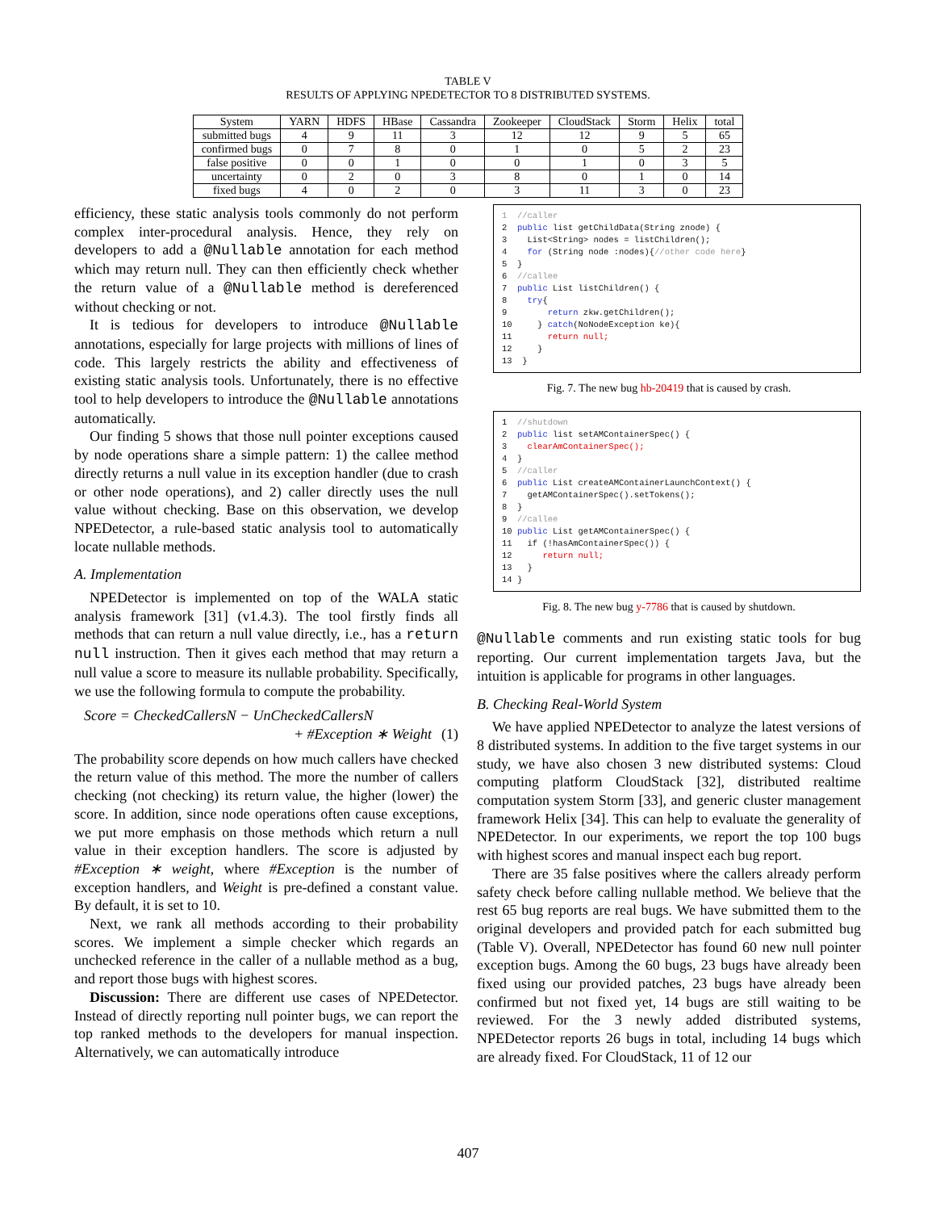TABLE V
RESULTS OF APPLYING NPEDETECTOR TO 8 DISTRIBUTED SYSTEMS.
| System | YARN | HDFS | HBase | Cassandra | Zookeeper | CloudStack | Storm | Helix | total |
| --- | --- | --- | --- | --- | --- | --- | --- | --- | --- |
| submitted bugs | 4 | 9 | 11 | 3 | 12 | 12 | 9 | 5 | 65 |
| confirmed bugs | 0 | 7 | 8 | 0 | 1 | 0 | 5 | 2 | 23 |
| false positive | 0 | 0 | 1 | 0 | 0 | 1 | 0 | 3 | 5 |
| uncertainty | 0 | 2 | 0 | 3 | 8 | 0 | 1 | 0 | 14 |
| fixed bugs | 4 | 0 | 2 | 0 | 3 | 11 | 3 | 0 | 23 |
efficiency, these static analysis tools commonly do not perform complex inter-procedural analysis. Hence, they rely on developers to add a @Nullable annotation for each method which may return null. They can then efficiently check whether the return value of a @Nullable method is dereferenced without checking or not.
It is tedious for developers to introduce @Nullable annotations, especially for large projects with millions of lines of code. This largely restricts the ability and effectiveness of existing static analysis tools. Unfortunately, there is no effective tool to help developers to introduce the @Nullable annotations automatically.
Our finding 5 shows that those null pointer exceptions caused by node operations share a simple pattern: 1) the callee method directly returns a null value in its exception handler (due to crash or other node operations), and 2) caller directly uses the null value without checking. Base on this observation, we develop NPEDetector, a rule-based static analysis tool to automatically locate nullable methods.
A. Implementation
NPEDetector is implemented on top of the WALA static analysis framework [31] (v1.4.3). The tool firstly finds all methods that can return a null value directly, i.e., has a return null instruction. Then it gives each method that may return a null value a score to measure its nullable probability. Specifically, we use the following formula to compute the probability.
Score = CheckedCallersN − UnCheckedCallersN
+ #Exception ∗ Weight (1)
The probability score depends on how much callers have checked the return value of this method. The more the number of callers checking (not checking) its return value, the higher (lower) the score. In addition, since node operations often cause exceptions, we put more emphasis on those methods which return a null value in their exception handlers. The score is adjusted by #Exception ∗ weight, where #Exception is the number of exception handlers, and Weight is pre-defined a constant value. By default, it is set to 10.
Next, we rank all methods according to their probability scores. We implement a simple checker which regards an unchecked reference in the caller of a nullable method as a bug, and report those bugs with highest scores.
Discussion: There are different use cases of NPEDetector. Instead of directly reporting null pointer bugs, we can report the top ranked methods to the developers for manual inspection. Alternatively, we can automatically introduce
1 //caller 2 public list getChildData(String znode) { 3 List<String> nodes = listChildren(); 4 for (String node :nodes){//other code here} 5 } 6 //callee 7 public List listChildren() { 8 try{ 9 return zkw.getChildren(); 10 } catch(NoNodeException ke){ 11 return null; 12 } 13 }
Fig. 7. The new bug hb-20419 that is caused by crash.
1 //shutdown 2 public list setAMContainerSpec() { 3 clearAmContainerSpec(); 4 } 5 //caller 6 public List createAMContainerLaunchContext() { 7 getAMContainerSpec().setTokens(); 8 } 9 //callee 10 public List getAMContainerSpec() { 11 if (!hasAmContainerSpec()) { 12 return null; 13 } 14 }
Fig. 8. The new bug y-7786 that is caused by shutdown.
@Nullable comments and run existing static tools for bug reporting. Our current implementation targets Java, but the intuition is applicable for programs in other languages.
B. Checking Real-World System
We have applied NPEDetector to analyze the latest versions of 8 distributed systems. In addition to the five target systems in our study, we have also chosen 3 new distributed systems: Cloud computing platform CloudStack [32], distributed realtime computation system Storm [33], and generic cluster management framework Helix [34]. This can help to evaluate the generality of NPEDetector. In our experiments, we report the top 100 bugs with highest scores and manual inspect each bug report.
There are 35 false positives where the callers already perform safety check before calling nullable method. We believe that the rest 65 bug reports are real bugs. We have submitted them to the original developers and provided patch for each submitted bug (Table V). Overall, NPEDetector has found 60 new null pointer exception bugs. Among the 60 bugs, 23 bugs have already been fixed using our provided patches, 23 bugs have already been confirmed but not fixed yet, 14 bugs are still waiting to be reviewed. For the 3 newly added distributed systems, NPEDetector reports 26 bugs in total, including 14 bugs which are already fixed. For CloudStack, 11 of 12 our
407